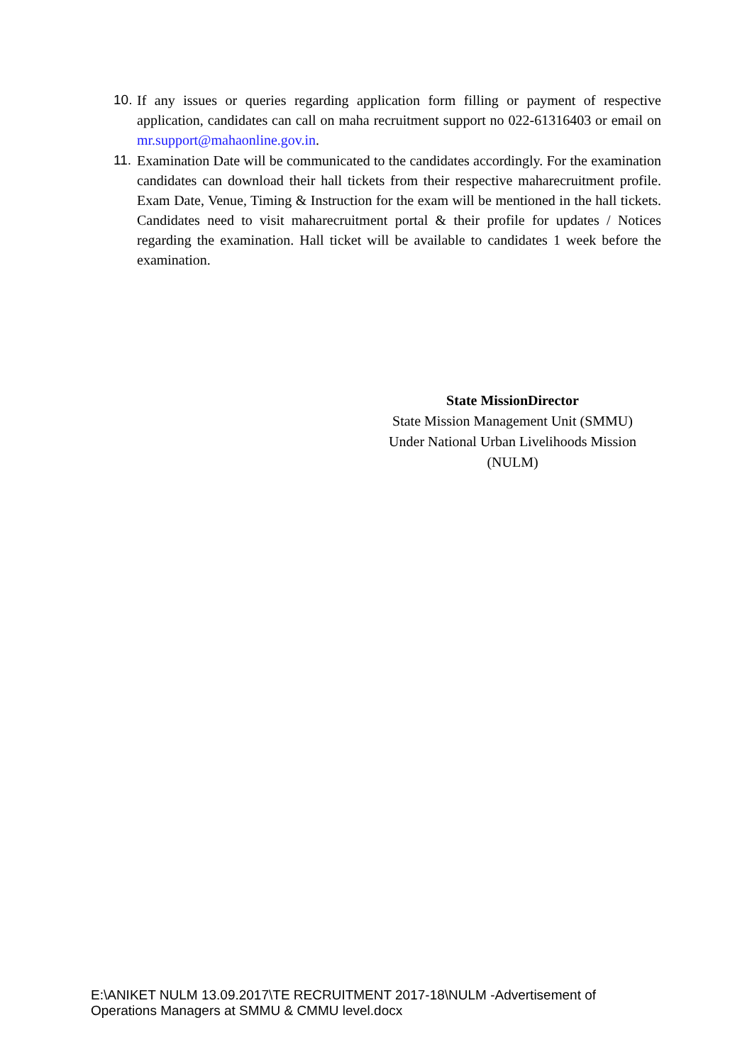10. If any issues or queries regarding application form filling or payment of respective application, candidates can call on maha recruitment support no 022-61316403 or email on mr.support@mahaonline.gov.in.
11. Examination Date will be communicated to the candidates accordingly. For the examination candidates can download their hall tickets from their respective maharecruitment profile. Exam Date, Venue, Timing & Instruction for the exam will be mentioned in the hall tickets. Candidates need to visit maharecruitment portal & their profile for updates / Notices regarding the examination. Hall ticket will be available to candidates 1 week before the examination.
State MissionDirector
State Mission Management Unit (SMMU)
Under National Urban Livelihoods Mission
(NULM)
E:\ANIKET NULM 13.09.2017\TE RECRUITMENT 2017-18\NULM -Advertisement of
Operations Managers at SMMU & CMMU level.docx